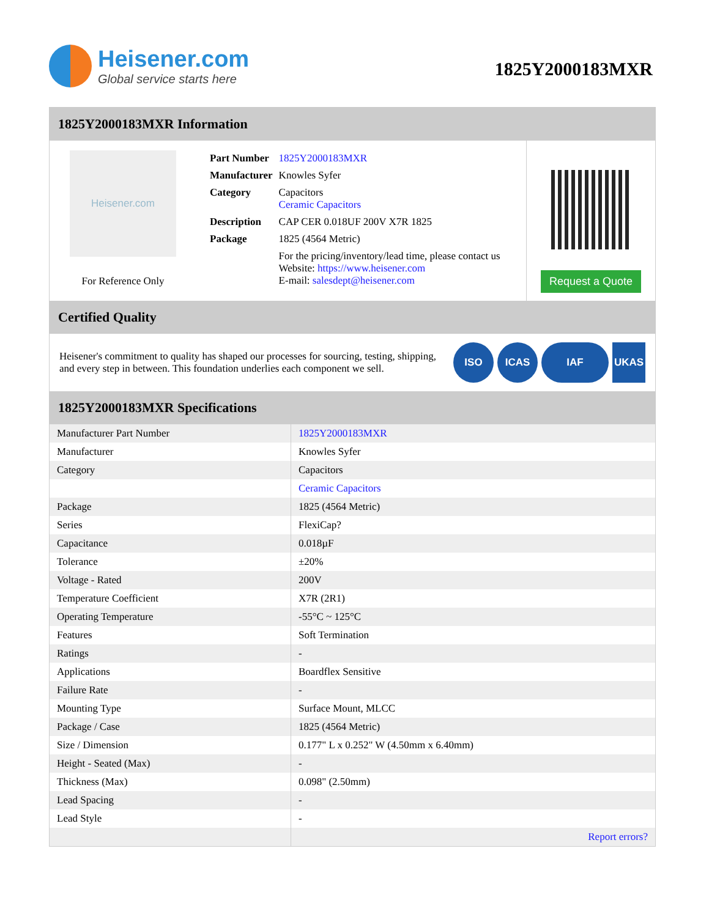Heisener.com
Global service starts here
1825Y2000183MXR
1825Y2000183MXR Information
Heisener.com
For Reference Only
| Part Number | 1825Y2000183MXR |
| Manufacturer | Knowles Syfer |
| Category | Capacitors Ceramic Capacitors |
| Description | CAP CER 0.018UF 200V X7R 1825 |
| Package | 1825 (4564 Metric) |
| | For the pricing/inventory/lead time, please contact us Website: https://www.heisener.com E-mail: salesdept@heisener.com |
Request a Quote
Certified Quality
Heisener's commitment to quality has shaped our processes for sourcing, testing, shipping, and every step in between. This foundation underlies each component we sell.
ISO ICAS IAF UKAS
1825Y2000183MXR Specifications
| Manufacturer Part Number | 1825Y2000183MXR |
| Manufacturer | Knowles Syfer |
| Category | Capacitors |
| | Ceramic Capacitors |
| Package | 1825 (4564 Metric) |
| Series | FlexiCap? |
| Capacitance | 0.018µF |
| Tolerance | ±20% |
| Voltage - Rated | 200V |
| Temperature Coefficient | X7R (2R1) |
| Operating Temperature | -55°C ~ 125°C |
| Features | Soft Termination |
| Ratings | - |
| Applications | Boardflex Sensitive |
| Failure Rate | - |
| Mounting Type | Surface Mount, MLCC |
| Package / Case | 1825 (4564 Metric) |
| Size / Dimension | 0.177" L x 0.252" W (4.50mm x 6.40mm) |
| Height - Seated (Max) | - |
| Thickness (Max) | 0.098" (2.50mm) |
| Lead Spacing | - |
| Lead Style | - |
| | Report errors? |